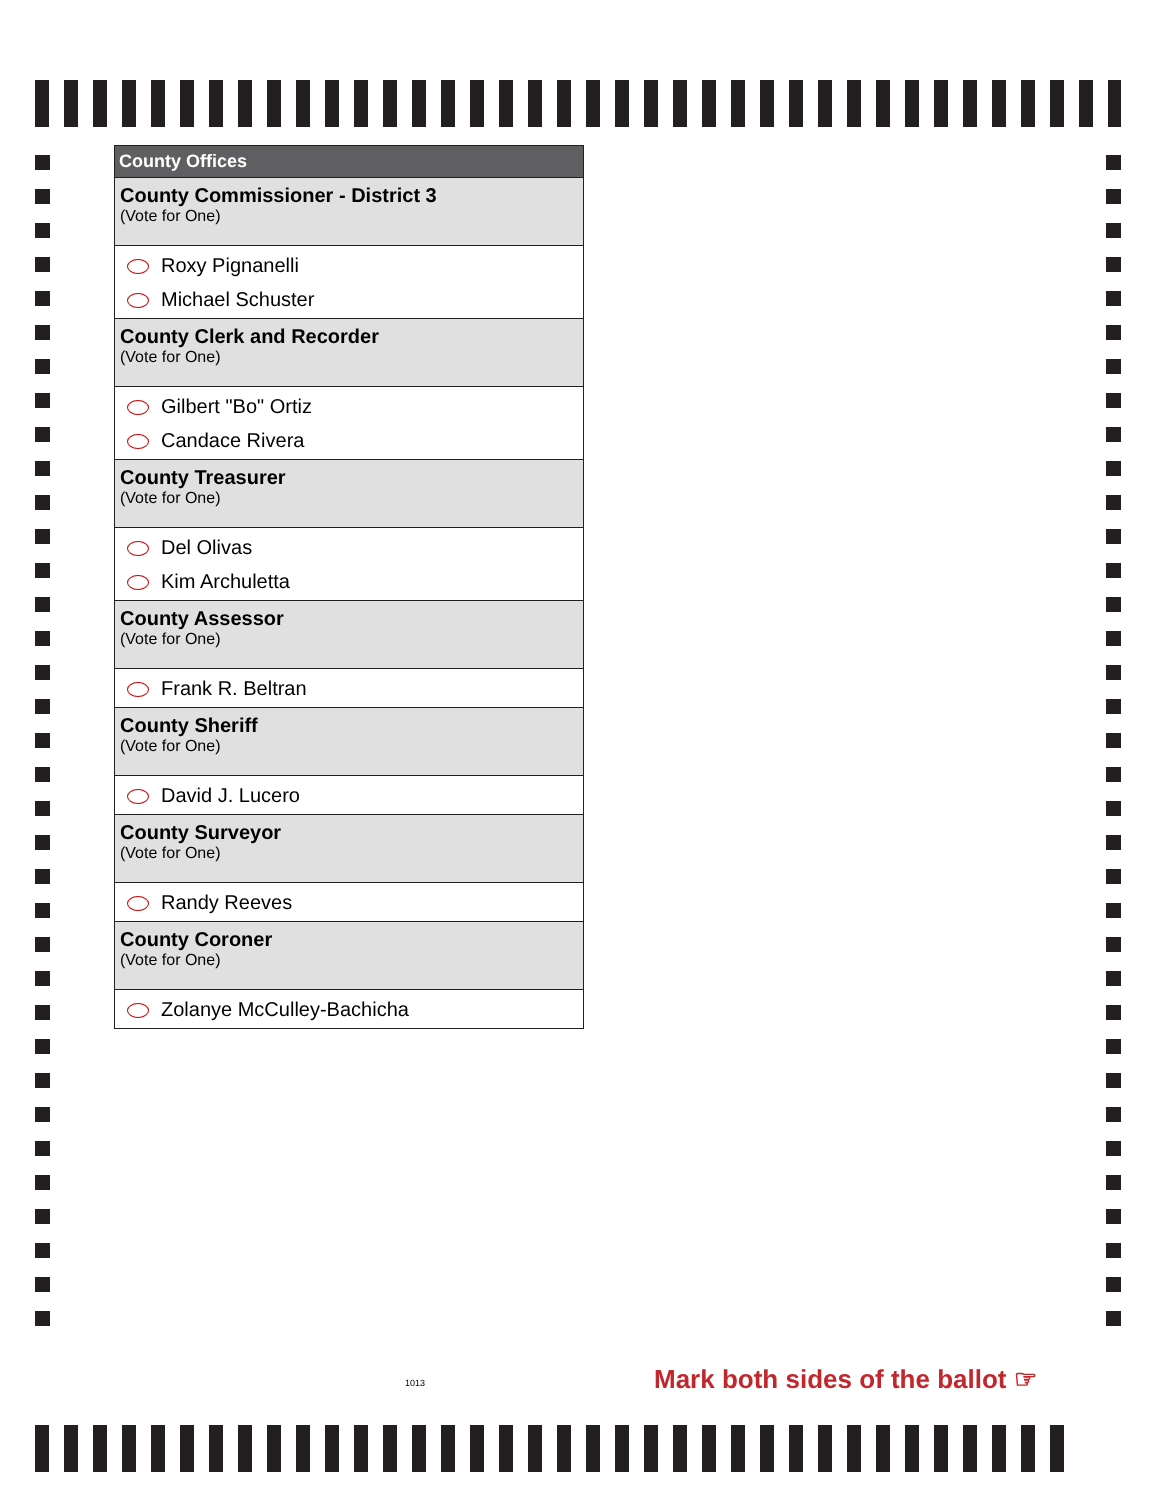County Offices
County Commissioner - District 3
(Vote for One)
Roxy Pignanelli
Michael Schuster
County Clerk and Recorder
(Vote for One)
Gilbert "Bo" Ortiz
Candace Rivera
County Treasurer
(Vote for One)
Del Olivas
Kim Archuletta
County Assessor
(Vote for One)
Frank R. Beltran
County Sheriff
(Vote for One)
David J. Lucero
County Surveyor
(Vote for One)
Randy Reeves
County Coroner
(Vote for One)
Zolanye McCulley-Bachicha
1013
Mark both sides of the ballot ☞